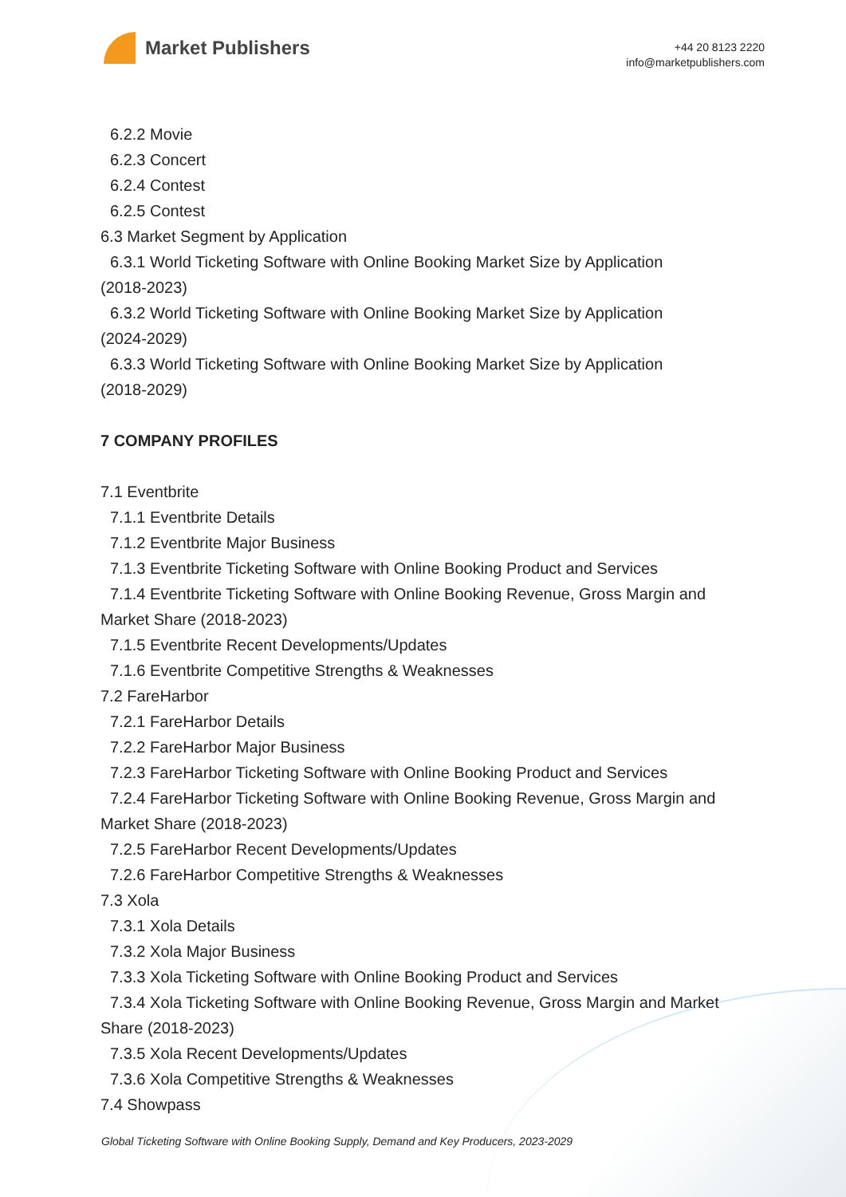Market Publishers
+44 20 8123 2220
info@marketpublishers.com
6.2.2 Movie
6.2.3 Concert
6.2.4 Contest
6.2.5 Contest
6.3 Market Segment by Application
6.3.1 World Ticketing Software with Online Booking Market Size by Application
(2018-2023)
6.3.2 World Ticketing Software with Online Booking Market Size by Application
(2024-2029)
6.3.3 World Ticketing Software with Online Booking Market Size by Application
(2018-2029)
7 COMPANY PROFILES
7.1 Eventbrite
7.1.1 Eventbrite Details
7.1.2 Eventbrite Major Business
7.1.3 Eventbrite Ticketing Software with Online Booking Product and Services
7.1.4 Eventbrite Ticketing Software with Online Booking Revenue, Gross Margin and
Market Share (2018-2023)
7.1.5 Eventbrite Recent Developments/Updates
7.1.6 Eventbrite Competitive Strengths & Weaknesses
7.2 FareHarbor
7.2.1 FareHarbor Details
7.2.2 FareHarbor Major Business
7.2.3 FareHarbor Ticketing Software with Online Booking Product and Services
7.2.4 FareHarbor Ticketing Software with Online Booking Revenue, Gross Margin and
Market Share (2018-2023)
7.2.5 FareHarbor Recent Developments/Updates
7.2.6 FareHarbor Competitive Strengths & Weaknesses
7.3 Xola
7.3.1 Xola Details
7.3.2 Xola Major Business
7.3.3 Xola Ticketing Software with Online Booking Product and Services
7.3.4 Xola Ticketing Software with Online Booking Revenue, Gross Margin and Market
Share (2018-2023)
7.3.5 Xola Recent Developments/Updates
7.3.6 Xola Competitive Strengths & Weaknesses
7.4 Showpass
Global Ticketing Software with Online Booking Supply, Demand and Key Producers, 2023-2029